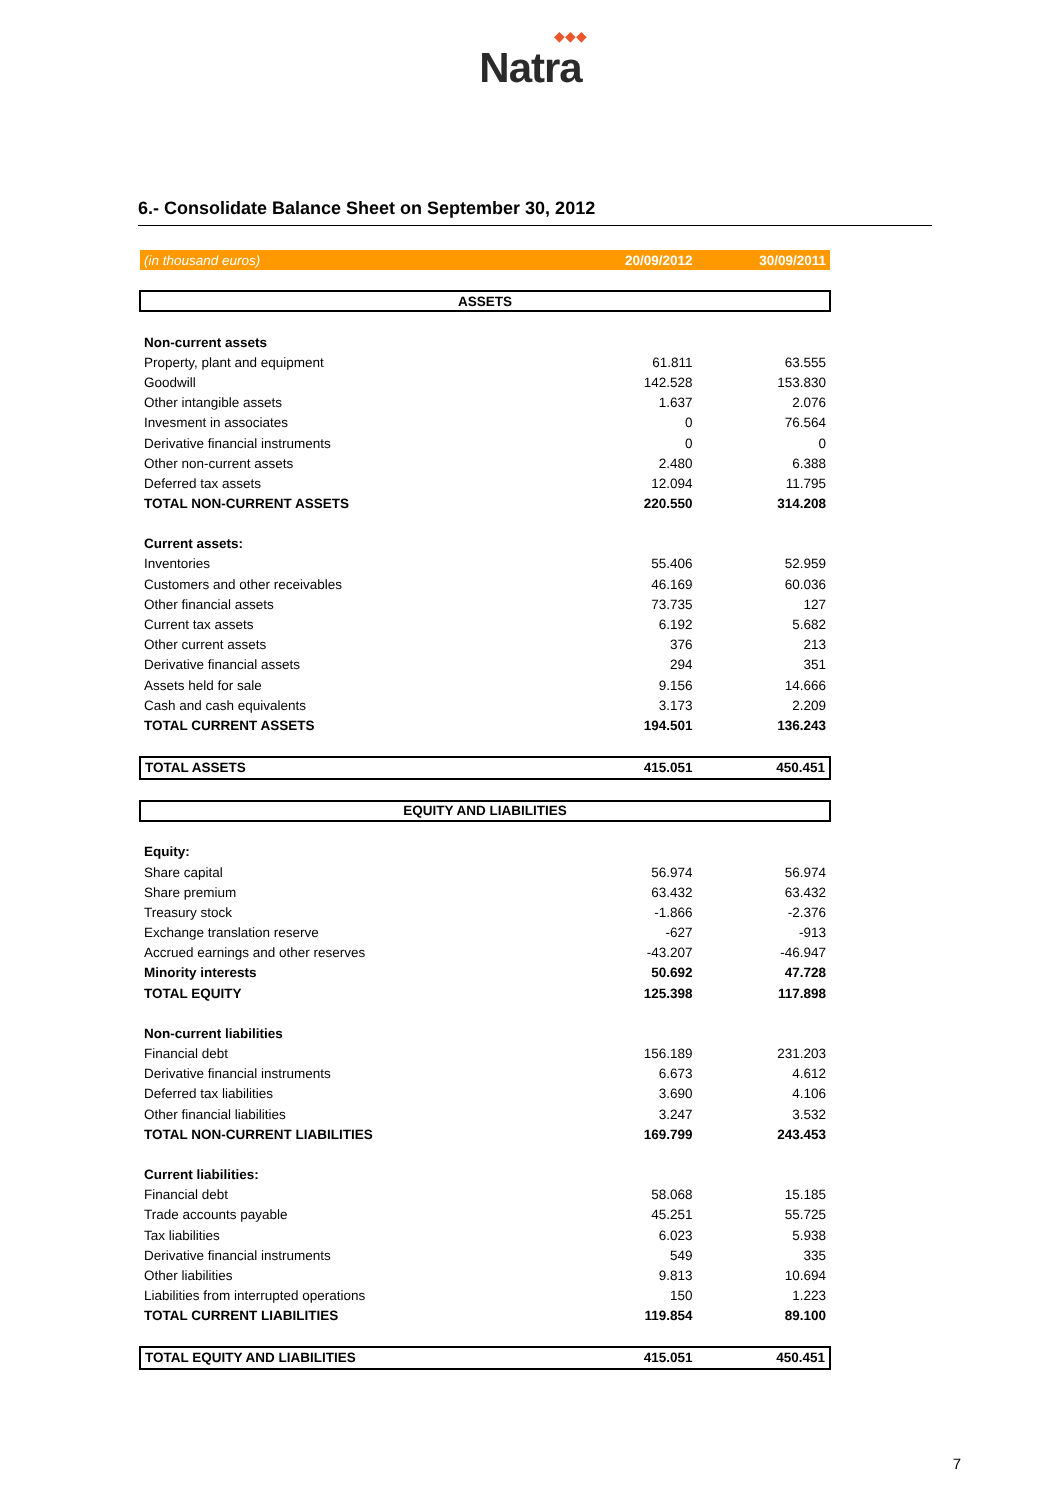◆◆◆
Natra
6.- Consolidate Balance Sheet on September 30, 2012
| (in thousand euros) | 20/09/2012 | 30/09/2011 |
| --- | --- | --- |
| ASSETS | | |
| Non-current assets | | |
| Property, plant and equipment | 61.811 | 63.555 |
| Goodwill | 142.528 | 153.830 |
| Other intangible assets | 1.637 | 2.076 |
| Invesment in associates | 0 | 76.564 |
| Derivative financial instruments | 0 | 0 |
| Other non-current assets | 2.480 | 6.388 |
| Deferred tax assets | 12.094 | 11.795 |
| TOTAL NON-CURRENT ASSETS | 220.550 | 314.208 |
| Current assets: | | |
| Inventories | 55.406 | 52.959 |
| Customers and other receivables | 46.169 | 60.036 |
| Other financial assets | 73.735 | 127 |
| Current tax assets | 6.192 | 5.682 |
| Other current assets | 376 | 213 |
| Derivative financial assets | 294 | 351 |
| Assets held for sale | 9.156 | 14.666 |
| Cash and cash equivalents | 3.173 | 2.209 |
| TOTAL CURRENT ASSETS | 194.501 | 136.243 |
| TOTAL ASSETS | 415.051 | 450.451 |
| EQUITY AND LIABILITIES | | |
| Equity: | | |
| Share capital | 56.974 | 56.974 |
| Share premium | 63.432 | 63.432 |
| Treasury stock | -1.866 | -2.376 |
| Exchange translation reserve | -627 | -913 |
| Accrued earnings and other reserves | -43.207 | -46.947 |
| Minority interests | 50.692 | 47.728 |
| TOTAL EQUITY | 125.398 | 117.898 |
| Non-current liabilities | | |
| Financial debt | 156.189 | 231.203 |
| Derivative financial instruments | 6.673 | 4.612 |
| Deferred tax liabilities | 3.690 | 4.106 |
| Other financial liabilities | 3.247 | 3.532 |
| TOTAL NON-CURRENT LIABILITIES | 169.799 | 243.453 |
| Current liabilities: | | |
| Financial debt | 58.068 | 15.185 |
| Trade accounts payable | 45.251 | 55.725 |
| Tax liabilities | 6.023 | 5.938 |
| Derivative financial instruments | 549 | 335 |
| Other liabilities | 9.813 | 10.694 |
| Liabilities from interrupted operations | 150 | 1.223 |
| TOTAL CURRENT LIABILITIES | 119.854 | 89.100 |
| TOTAL EQUITY AND LIABILITIES | 415.051 | 450.451 |
7